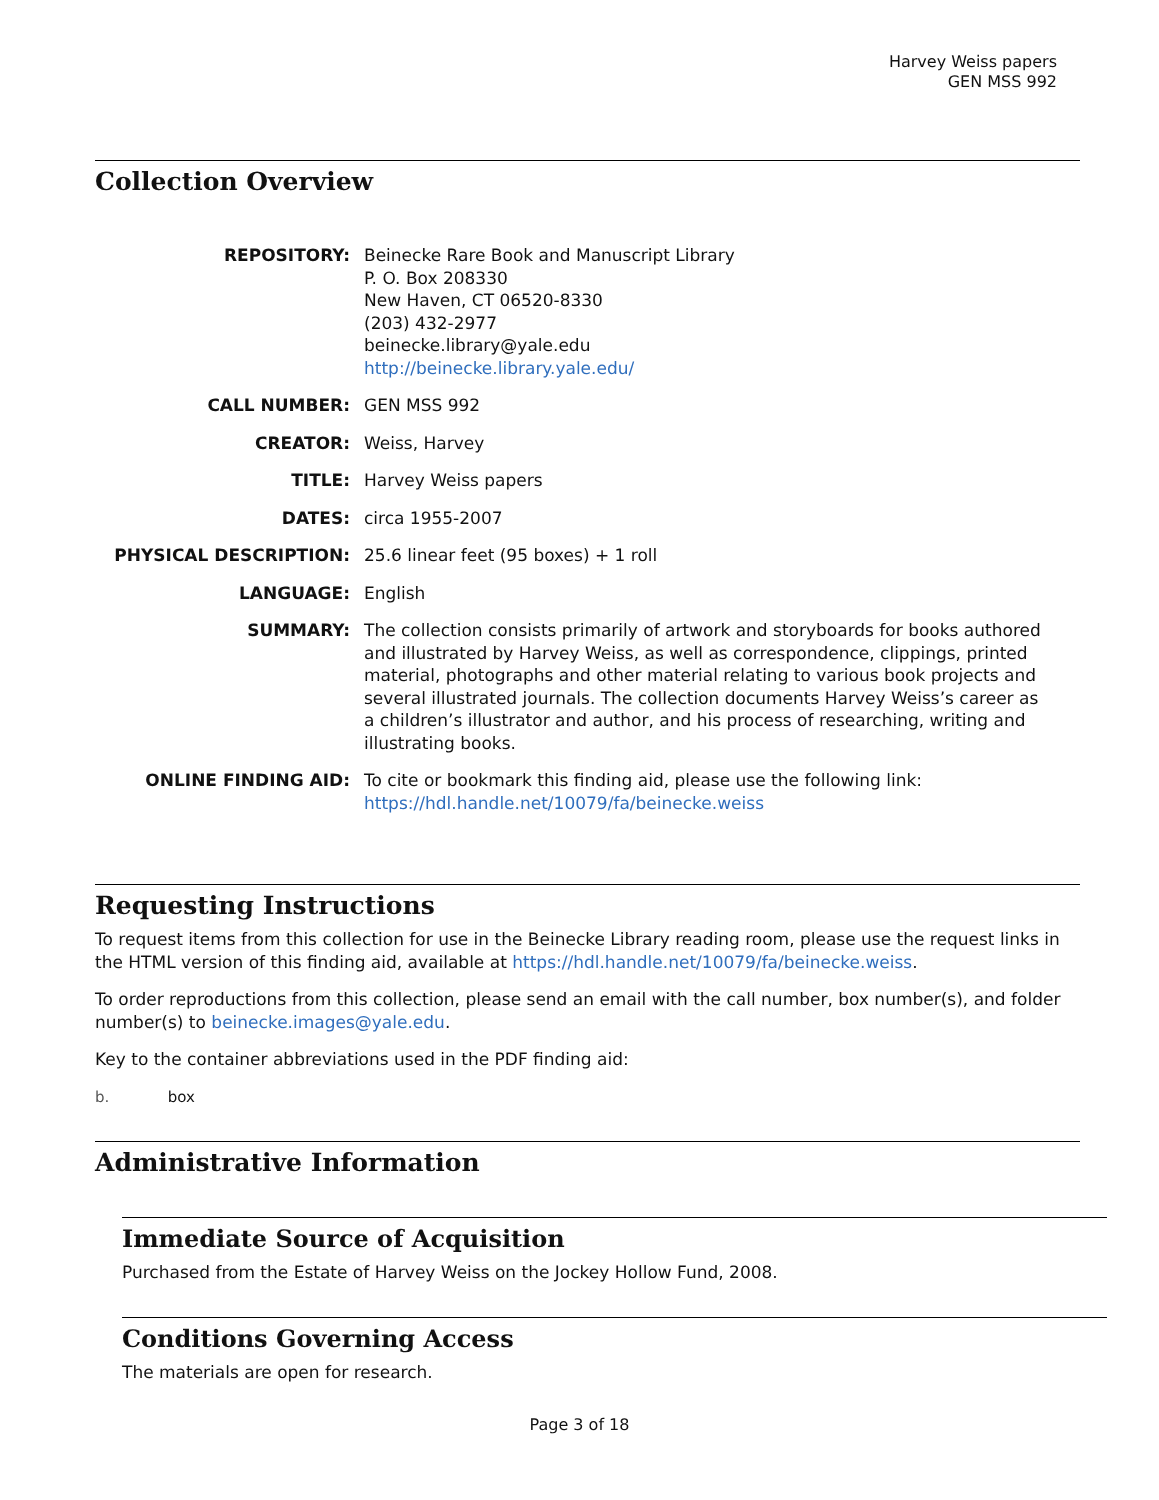Harvey Weiss papers
GEN MSS 992
Collection Overview
REPOSITORY: Beinecke Rare Book and Manuscript Library
P. O. Box 208330
New Haven, CT 06520-8330
(203) 432-2977
beinecke.library@yale.edu
http://beinecke.library.yale.edu/
CALL NUMBER: GEN MSS 992
CREATOR: Weiss, Harvey
TITLE: Harvey Weiss papers
DATES: circa 1955-2007
PHYSICAL DESCRIPTION: 25.6 linear feet (95 boxes) + 1 roll
LANGUAGE: English
SUMMARY: The collection consists primarily of artwork and storyboards for books authored and illustrated by Harvey Weiss, as well as correspondence, clippings, printed material, photographs and other material relating to various book projects and several illustrated journals. The collection documents Harvey Weiss’s career as a children’s illustrator and author, and his process of researching, writing and illustrating books.
ONLINE FINDING AID: To cite or bookmark this finding aid, please use the following link: https://hdl.handle.net/10079/fa/beinecke.weiss
Requesting Instructions
To request items from this collection for use in the Beinecke Library reading room, please use the request links in the HTML version of this finding aid, available at https://hdl.handle.net/10079/fa/beinecke.weiss.
To order reproductions from this collection, please send an email with the call number, box number(s), and folder number(s) to beinecke.images@yale.edu.
Key to the container abbreviations used in the PDF finding aid:
b. box
Administrative Information
Immediate Source of Acquisition
Purchased from the Estate of Harvey Weiss on the Jockey Hollow Fund, 2008.
Conditions Governing Access
The materials are open for research.
Page 3 of 18